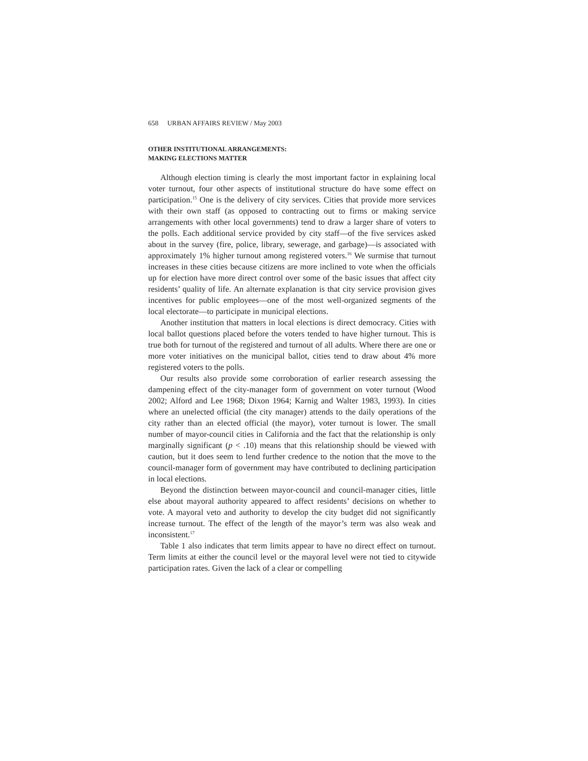658 URBAN AFFAIRS REVIEW / May 2003
OTHER INSTITUTIONAL ARRANGEMENTS:
MAKING ELECTIONS MATTER
Although election timing is clearly the most important factor in explaining local voter turnout, four other aspects of institutional structure do have some effect on participation.<sup>15</sup> One is the delivery of city services. Cities that provide more services with their own staff (as opposed to contracting out to firms or making service arrangements with other local governments) tend to draw a larger share of voters to the polls. Each additional service provided by city staff—of the five services asked about in the survey (fire, police, library, sewerage, and garbage)—is associated with approximately 1% higher turnout among registered voters.<sup>16</sup> We surmise that turnout increases in these cities because citizens are more inclined to vote when the officials up for election have more direct control over some of the basic issues that affect city residents’ quality of life. An alternate explanation is that city service provision gives incentives for public employees—one of the most well-organized segments of the local electorate—to participate in municipal elections.
Another institution that matters in local elections is direct democracy. Cities with local ballot questions placed before the voters tended to have higher turnout. This is true both for turnout of the registered and turnout of all adults. Where there are one or more voter initiatives on the municipal ballot, cities tend to draw about 4% more registered voters to the polls.
Our results also provide some corroboration of earlier research assessing the dampening effect of the city-manager form of government on voter turnout (Wood 2002; Alford and Lee 1968; Dixon 1964; Karnig and Walter 1983, 1993). In cities where an unelected official (the city manager) attends to the daily operations of the city rather than an elected official (the mayor), voter turnout is lower. The small number of mayor-council cities in California and the fact that the relationship is only marginally significant (p < .10) means that this relationship should be viewed with caution, but it does seem to lend further credence to the notion that the move to the council-manager form of government may have contributed to declining participation in local elections.
Beyond the distinction between mayor-council and council-manager cities, little else about mayoral authority appeared to affect residents’ decisions on whether to vote. A mayoral veto and authority to develop the city budget did not significantly increase turnout. The effect of the length of the mayor’s term was also weak and inconsistent.<sup>17</sup>
Table 1 also indicates that term limits appear to have no direct effect on turnout. Term limits at either the council level or the mayoral level were not tied to citywide participation rates. Given the lack of a clear or compelling